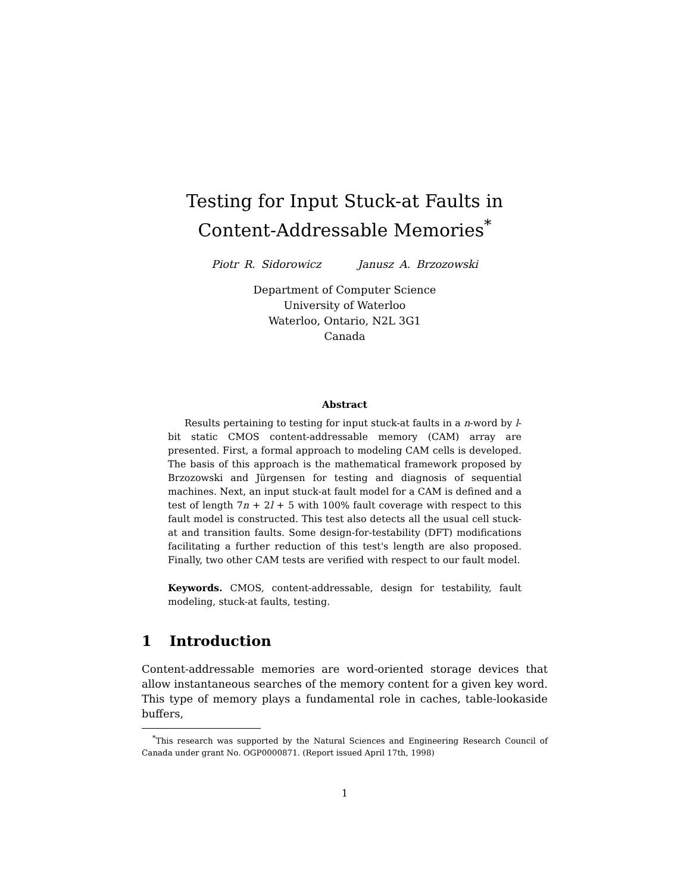Testing for Input Stuck-at Faults in
Content-Addressable Memories<sup>*</sup>
Piotr R. Sidorowicz Janusz A. Brzozowski
Department of Computer Science
University of Waterloo
Waterloo, Ontario, N2L 3G1
Canada
Abstract
Results pertaining to testing for input stuck-at faults in a n-word by l-bit static CMOS content-addressable memory (CAM) array are presented. First, a formal approach to modeling CAM cells is developed. The basis of this approach is the mathematical framework proposed by Brzozowski and Jürgensen for testing and diagnosis of sequential machines. Next, an input stuck-at fault model for a CAM is defined and a test of length 7n + 2l + 5 with 100% fault coverage with respect to this fault model is constructed. This test also detects all the usual cell stuck-at and transition faults. Some design-for-testability (DFT) modifications facilitating a further reduction of this test's length are also proposed. Finally, two other CAM tests are verified with respect to our fault model.
Keywords. CMOS, content-addressable, design for testability, fault modeling, stuck-at faults, testing.
1 Introduction
Content-addressable memories are word-oriented storage devices that allow instantaneous searches of the memory content for a given key word. This type of memory plays a fundamental role in caches, table-lookaside buffers,
<sup>*</sup> This research was supported by the Natural Sciences and Engineering Research Council of Canada under grant No. OGP0000871. (Report issued April 17th, 1998)
1